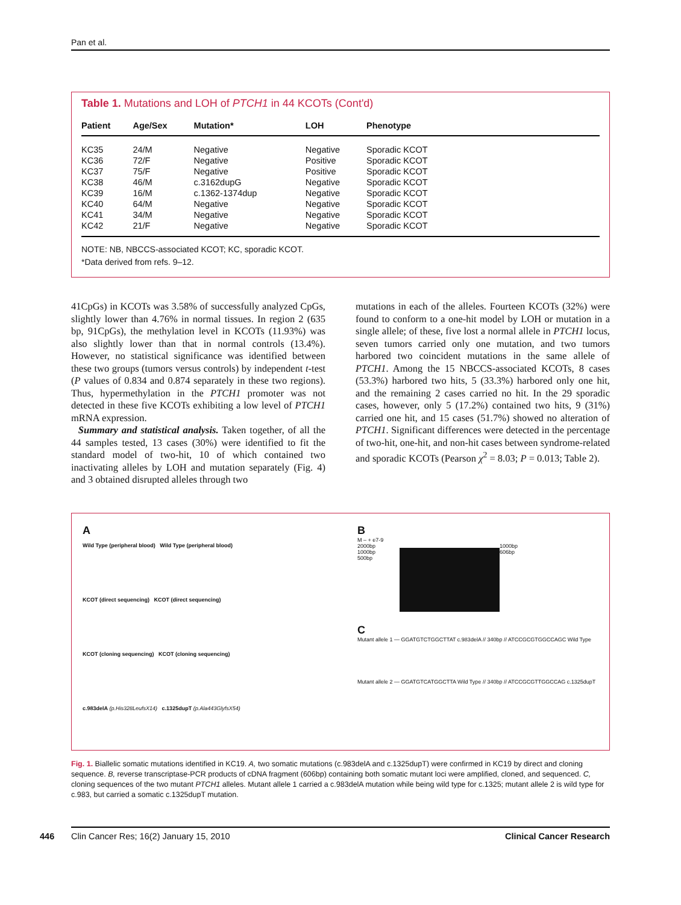Pan et al.
Table 1. Mutations and LOH of PTCH1 in 44 KCOTs (Cont'd)
| Patient | Age/Sex | Mutation* | LOH | Phenotype |
| --- | --- | --- | --- | --- |
| KC35 | 24/M | Negative | Negative | Sporadic KCOT |
| KC36 | 72/F | Negative | Positive | Sporadic KCOT |
| KC37 | 75/F | Negative | Positive | Sporadic KCOT |
| KC38 | 46/M | c.3162dupG | Negative | Sporadic KCOT |
| KC39 | 16/M | c.1362-1374dup | Negative | Sporadic KCOT |
| KC40 | 64/M | Negative | Negative | Sporadic KCOT |
| KC41 | 34/M | Negative | Negative | Sporadic KCOT |
| KC42 | 21/F | Negative | Negative | Sporadic KCOT |
NOTE: NB, NBCCS-associated KCOT; KC, sporadic KCOT.
*Data derived from refs. 9–12.
41CpGs) in KCOTs was 3.58% of successfully analyzed CpGs, slightly lower than 4.76% in normal tissues. In region 2 (635 bp, 91CpGs), the methylation level in KCOTs (11.93%) was also slightly lower than that in normal controls (13.4%). However, no statistical significance was identified between these two groups (tumors versus controls) by independent t-test (P values of 0.834 and 0.874 separately in these two regions). Thus, hypermethylation in the PTCH1 promoter was not detected in these five KCOTs exhibiting a low level of PTCH1 mRNA expression.
Summary and statistical analysis. Taken together, of all the 44 samples tested, 13 cases (30%) were identified to fit the standard model of two-hit, 10 of which contained two inactivating alleles by LOH and mutation separately (Fig. 4) and 3 obtained disrupted alleles through two
mutations in each of the alleles. Fourteen KCOTs (32%) were found to conform to a one-hit model by LOH or mutation in a single allele; of these, five lost a normal allele in PTCH1 locus, seven tumors carried only one mutation, and two tumors harbored two coincident mutations in the same allele of PTCH1. Among the 15 NBCCS-associated KCOTs, 8 cases (53.3%) harbored two hits, 5 (33.3%) harbored only one hit, and the remaining 2 cases carried no hit. In the 29 sporadic cases, however, only 5 (17.2%) contained two hits, 9 (31%) carried one hit, and 15 cases (51.7%) showed no alteration of PTCH1. Significant differences were detected in the percentage of two-hit, one-hit, and non-hit cases between syndrome-related and sporadic KCOTs (Pearson χ<sup>2</sup> = 8.03; P = 0.013; Table 2).
A
Wild Type (peripheral blood) Wild Type (peripheral blood)
KCOT (direct sequencing) KCOT (direct sequencing)
KCOT (cloning sequencing) KCOT (cloning sequencing)
c.983delA (p.His328LeufsX14) c.1325dupT (p.Ala443GlyfsX54)
B
M – + e7-9
2000bp
1000bp
500bp
1000bp
606bp
C
Mutant allele 1 — GGATGTCTGGCTTAT c.983delA // 340bp // ATCCGCGTGGCCAGC Wild Type
Mutant allele 2 — GGATGTCATGGCTTA Wild Type // 340bp // ATCCGCGTTGGCCAG c.1325dupT
Fig. 1. Biallelic somatic mutations identified in KC19. A, two somatic mutations (c.983delA and c.1325dupT) were confirmed in KC19 by direct and cloning sequence. B, reverse transcriptase-PCR products of cDNA fragment (606bp) containing both somatic mutant loci were amplified, cloned, and sequenced. C, cloning sequences of the two mutant PTCH1 alleles. Mutant allele 1 carried a c.983delA mutation while being wild type for c.1325; mutant allele 2 is wild type for c.983, but carried a somatic c.1325dupT mutation.
446 Clin Cancer Res; 16(2) January 15, 2010 Clinical Cancer Research